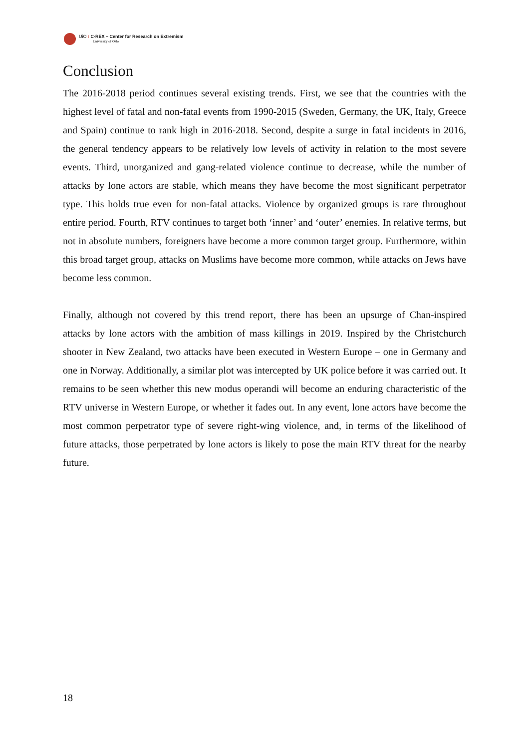UiO ⁝ C-REX – Center for Research on Extremism
University of Oslo
Conclusion
The 2016-2018 period continues several existing trends. First, we see that the countries with the highest level of fatal and non-fatal events from 1990-2015 (Sweden, Germany, the UK, Italy, Greece and Spain) continue to rank high in 2016-2018. Second, despite a surge in fatal incidents in 2016, the general tendency appears to be relatively low levels of activity in relation to the most severe events. Third, unorganized and gang-related violence continue to decrease, while the number of attacks by lone actors are stable, which means they have become the most significant perpetrator type. This holds true even for non-fatal attacks. Violence by organized groups is rare throughout entire period. Fourth, RTV continues to target both ‘inner’ and ‘outer’ enemies. In relative terms, but not in absolute numbers, foreigners have become a more common target group. Furthermore, within this broad target group, attacks on Muslims have become more common, while attacks on Jews have become less common.
Finally, although not covered by this trend report, there has been an upsurge of Chan-inspired attacks by lone actors with the ambition of mass killings in 2019. Inspired by the Christchurch shooter in New Zealand, two attacks have been executed in Western Europe – one in Germany and one in Norway. Additionally, a similar plot was intercepted by UK police before it was carried out. It remains to be seen whether this new modus operandi will become an enduring characteristic of the RTV universe in Western Europe, or whether it fades out. In any event, lone actors have become the most common perpetrator type of severe right-wing violence, and, in terms of the likelihood of future attacks, those perpetrated by lone actors is likely to pose the main RTV threat for the nearby future.
18